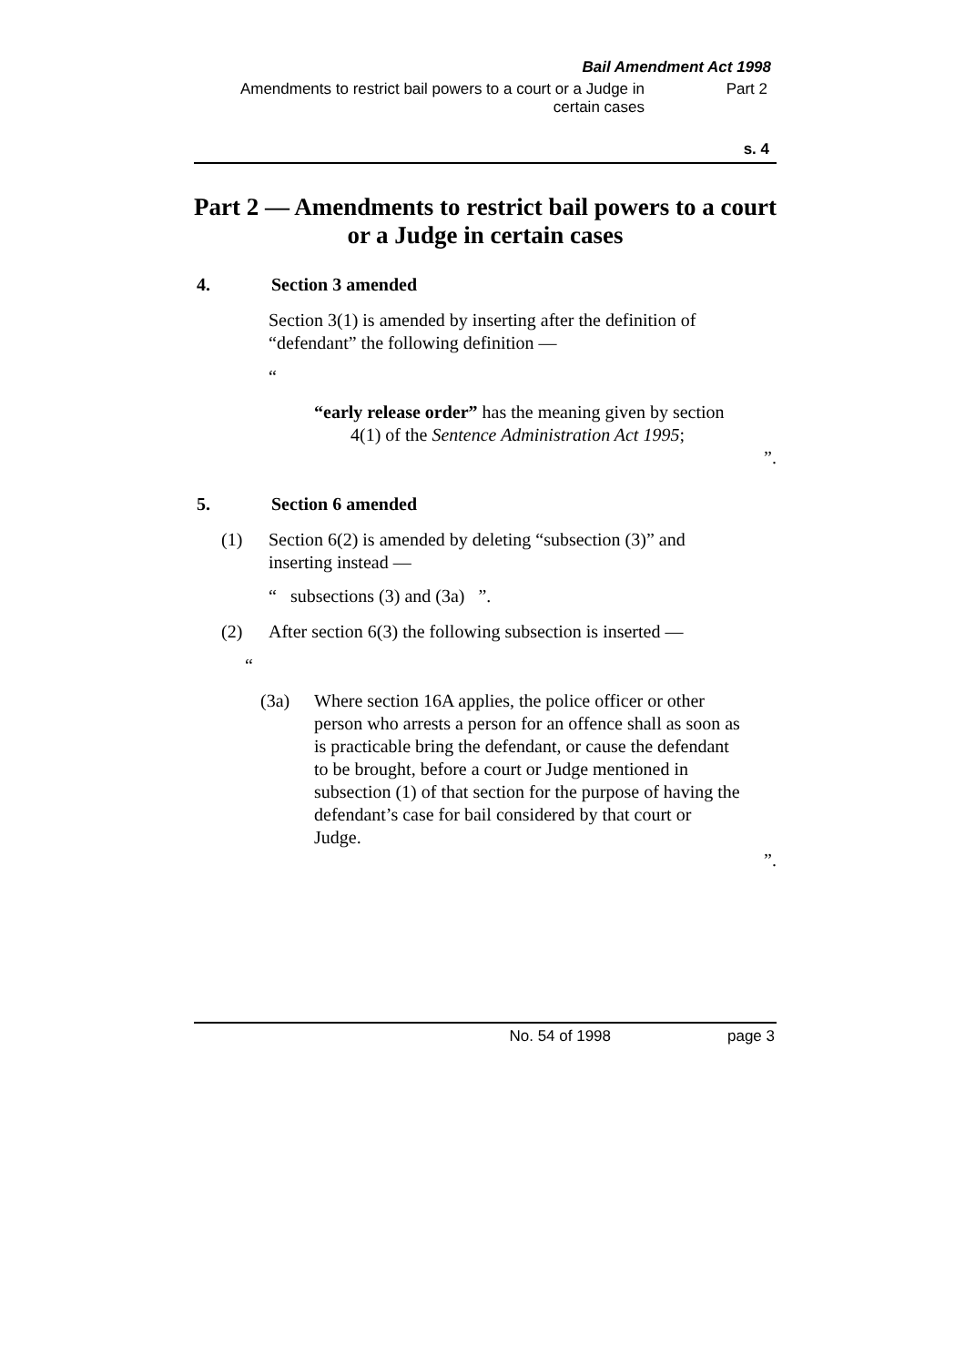Bail Amendment Act 1998
Amendments to restrict bail powers to a court or a Judge in certain cases
Part 2
s. 4
Part 2 — Amendments to restrict bail powers to a court or a Judge in certain cases
4. Section 3 amended
Section 3(1) is amended by inserting after the definition of “defendant” the following definition —
“
“early release order” has the meaning given by section 4(1) of the Sentence Administration Act 1995;
”.
5. Section 6 amended
(1) Section 6(2) is amended by deleting “subsection (3)” and inserting instead —
“ subsections (3) and (3a) ”.
(2) After section 6(3) the following subsection is inserted —
“
(3a) Where section 16A applies, the police officer or other person who arrests a person for an offence shall as soon as is practicable bring the defendant, or cause the defendant to be brought, before a court or Judge mentioned in subsection (1) of that section for the purpose of having the defendant’s case for bail considered by that court or Judge.
”.
No. 54 of 1998 page 3